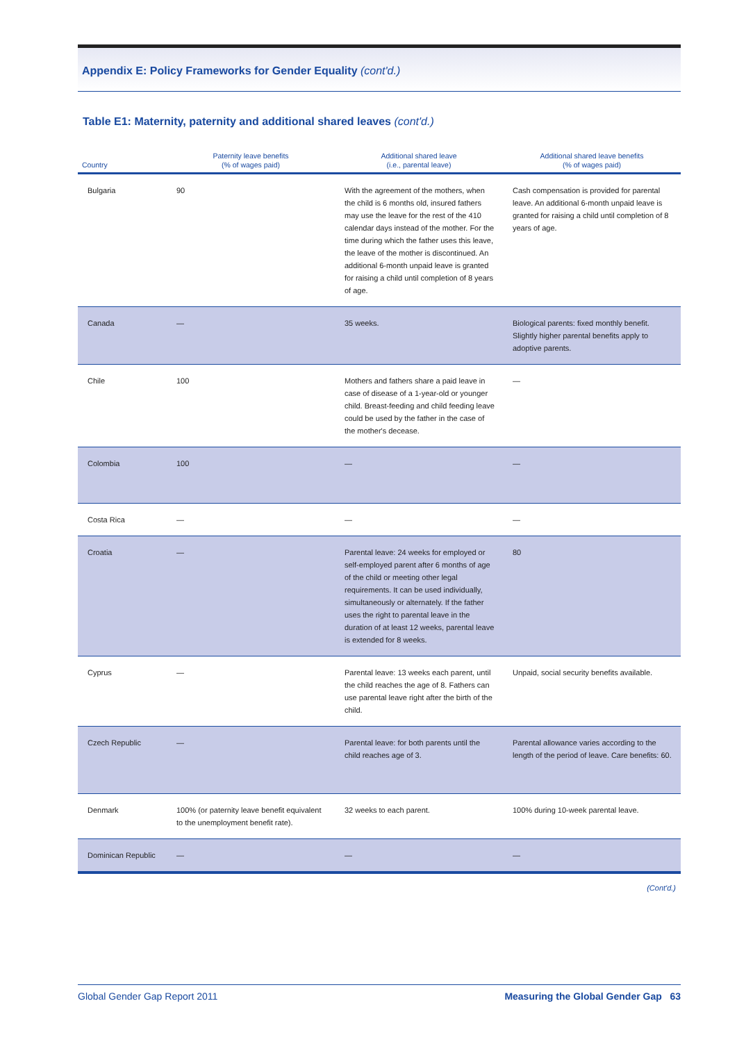Appendix E: Policy Frameworks for Gender Equality (cont'd.)
Table E1: Maternity, paternity and additional shared leaves (cont'd.)
| Country | Paternity leave benefits (% of wages paid) | Additional shared leave (i.e., parental leave) | Additional shared leave benefits (% of wages paid) |
| --- | --- | --- | --- |
| Bulgaria | 90 | With the agreement of the mothers, when the child is 6 months old, insured fathers may use the leave for the rest of the 410 calendar days instead of the mother. For the time during which the father uses this leave, the leave of the mother is discontinued. An additional 6-month unpaid leave is granted for raising a child until completion of 8 years of age. | Cash compensation is provided for parental leave. An additional 6-month unpaid leave is granted for raising a child until completion of 8 years of age. |
| Canada | — | 35 weeks. | Biological parents: fixed monthly benefit. Slightly higher parental benefits apply to adoptive parents. |
| Chile | 100 | Mothers and fathers share a paid leave in case of disease of a 1-year-old or younger child. Breast-feeding and child feeding leave could be used by the father in the case of the mother's decease. | — |
| Colombia | 100 | — | — |
| Costa Rica | — | — | — |
| Croatia | — | Parental leave: 24 weeks for employed or self-employed parent after 6 months of age of the child or meeting other legal requirements. It can be used individually, simultaneously or alternately. If the father uses the right to parental leave in the duration of at least 12 weeks, parental leave is extended for 8 weeks. | 80 |
| Cyprus | — | Parental leave: 13 weeks each parent, until the child reaches the age of 8. Fathers can use parental leave right after the birth of the child. | Unpaid, social security benefits available. |
| Czech Republic | — | Parental leave: for both parents until the child reaches age of 3. | Parental allowance varies according to the length of the period of leave. Care benefits: 60. |
| Denmark | 100% (or paternity leave benefit equivalent to the unemployment benefit rate). | 32 weeks to each parent. | 100% during 10-week parental leave. |
| Dominican Republic | — | — | — |
(Cont'd.)
Global Gender Gap Report 2011 Measuring the Global Gender Gap 63